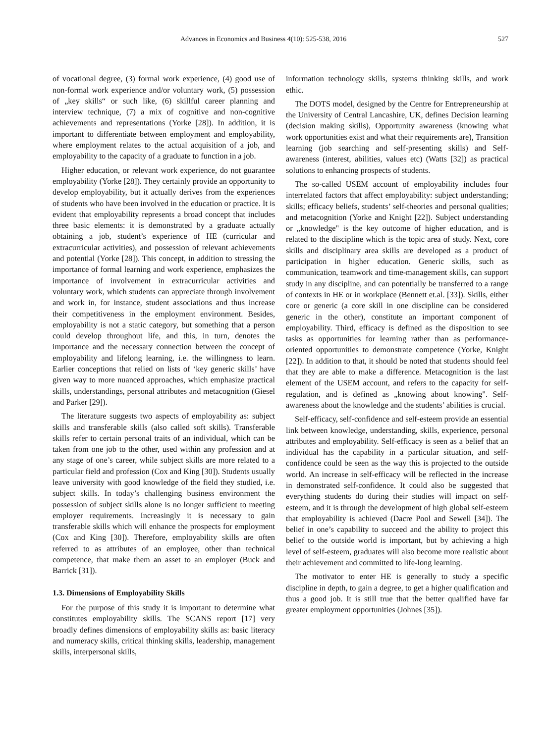Advances in Economics and Business 4(10): 525-538, 2016 527
of vocational degree, (3) formal work experience, (4) good use of non-formal work experience and/or voluntary work, (5) possession of „key skills“ or such like, (6) skillful career planning and interview technique, (7) a mix of cognitive and non-cognitive achievements and representations (Yorke [28]). In addition, it is important to differentiate between employment and employability, where employment relates to the actual acquisition of a job, and employability to the capacity of a graduate to function in a job.
Higher education, or relevant work experience, do not guarantee employability (Yorke [28]). They certainly provide an opportunity to develop employability, but it actually derives from the experiences of students who have been involved in the education or practice. It is evident that employability represents a broad concept that includes three basic elements: it is demonstrated by a graduate actually obtaining a job, student’s experience of HE (curricular and extracurricular activities), and possession of relevant achievements and potential (Yorke [28]). This concept, in addition to stressing the importance of formal learning and work experience, emphasizes the importance of involvement in extracurricular activities and voluntary work, which students can appreciate through involvement and work in, for instance, student associations and thus increase their competitiveness in the employment environment. Besides, employability is not a static category, but something that a person could develop throughout life, and this, in turn, denotes the importance and the necessary connection between the concept of employability and lifelong learning, i.e. the willingness to learn. Earlier conceptions that relied on lists of ‘key generic skills’ have given way to more nuanced approaches, which emphasize practical skills, understandings, personal attributes and metacognition (Giesel and Parker [29]).
The literature suggests two aspects of employability as: subject skills and transferable skills (also called soft skills). Transferable skills refer to certain personal traits of an individual, which can be taken from one job to the other, used within any profession and at any stage of one’s career, while subject skills are more related to a particular field and profession (Cox and King [30]). Students usually leave university with good knowledge of the field they studied, i.e. subject skills. In today’s challenging business environment the possession of subject skills alone is no longer sufficient to meeting employer requirements. Increasingly it is necessary to gain transferable skills which will enhance the prospects for employment (Cox and King [30]). Therefore, employability skills are often referred to as attributes of an employee, other than technical competence, that make them an asset to an employer (Buck and Barrick [31]).
1.3. Dimensions of Employability Skills
For the purpose of this study it is important to determine what constitutes employability skills. The SCANS report [17] very broadly defines dimensions of employability skills as: basic literacy and numeracy skills, critical thinking skills, leadership, management skills, interpersonal skills,
information technology skills, systems thinking skills, and work ethic.
The DOTS model, designed by the Centre for Entrepreneurship at the University of Central Lancashire, UK, defines Decision learning (decision making skills), Opportunity awareness (knowing what work opportunities exist and what their requirements are), Transition learning (job searching and self-presenting skills) and Self-awareness (interest, abilities, values etc) (Watts [32]) as practical solutions to enhancing prospects of students.
The so-called USEM account of employability includes four interrelated factors that affect employability: subject understanding; skills; efficacy beliefs, students’ self-theories and personal qualities; and metacognition (Yorke and Knight [22]). Subject understanding or „knowledge" is the key outcome of higher education, and is related to the discipline which is the topic area of study. Next, core skills and disciplinary area skills are developed as a product of participation in higher education. Generic skills, such as communication, teamwork and time-management skills, can support study in any discipline, and can potentially be transferred to a range of contexts in HE or in workplace (Bennett et.al. [33]). Skills, either core or generic (a core skill in one discipline can be considered generic in the other), constitute an important component of employability. Third, efficacy is defined as the disposition to see tasks as opportunities for learning rather than as performance-oriented opportunities to demonstrate competence (Yorke, Knight [22]). In addition to that, it should be noted that students should feel that they are able to make a difference. Metacognition is the last element of the USEM account, and refers to the capacity for self-regulation, and is defined as „knowing about knowing". Self-awareness about the knowledge and the students’ abilities is crucial.
Self-efficacy, self-confidence and self-esteem provide an essential link between knowledge, understanding, skills, experience, personal attributes and employability. Self-efficacy is seen as a belief that an individual has the capability in a particular situation, and self-confidence could be seen as the way this is projected to the outside world. An increase in self-efficacy will be reflected in the increase in demonstrated self-confidence. It could also be suggested that everything students do during their studies will impact on self-esteem, and it is through the development of high global self-esteem that employability is achieved (Dacre Pool and Sewell [34]). The belief in one’s capability to succeed and the ability to project this belief to the outside world is important, but by achieving a high level of self-esteem, graduates will also become more realistic about their achievement and committed to life-long learning.
The motivator to enter HE is generally to study a specific discipline in depth, to gain a degree, to get a higher qualification and thus a good job. It is still true that the better qualified have far greater employment opportunities (Johnes [35]).